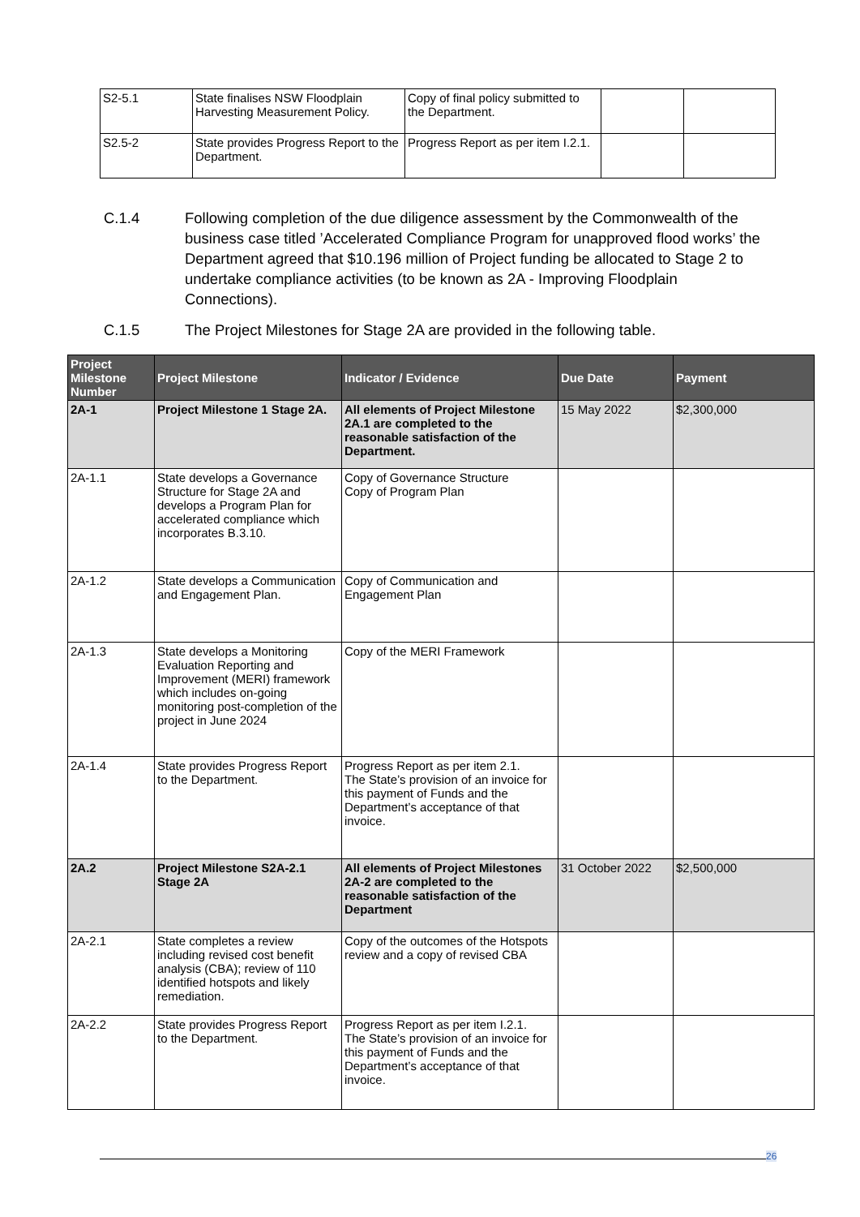| S2-5.1 | State finalises NSW Floodplain Harvesting Measurement Policy. | Copy of final policy submitted to the Department. | | |
| S2.5-2 | State provides Progress Report to the Department. | Progress Report as per item I.2.1. | | |
C.1.4
Following completion of the due diligence assessment by the Commonwealth of the business case titled ’Accelerated Compliance Program for unapproved flood works’ the Department agreed that $10.196 million of Project funding be allocated to Stage 2 to undertake compliance activities (to be known as 2A - Improving Floodplain Connections).
C.1.5
The Project Milestones for Stage 2A are provided in the following table.
| Project Milestone Number | Project Milestone | Indicator / Evidence | Due Date | Payment |
| --- | --- | --- | --- | --- |
| 2A-1 | Project Milestone 1 Stage 2A. | All elements of Project Milestone 2A.1 are completed to the reasonable satisfaction of the Department. | 15 May 2022 | $2,300,000 |
| 2A-1.1 | State develops a Governance Structure for Stage 2A and develops a Program Plan for accelerated compliance which incorporates B.3.10. | Copy of Governance Structure Copy of Program Plan | | |
| 2A-1.2 | State develops a Communication and Engagement Plan. | Copy of Communication and Engagement Plan | | |
| 2A-1.3 | State develops a Monitoring Evaluation Reporting and Improvement (MERI) framework which includes on-going monitoring post-completion of the project in June 2024 | Copy of the MERI Framework | | |
| 2A-1.4 | State provides Progress Report to the Department. | Progress Report as per item 2.1. The State’s provision of an invoice for this payment of Funds and the Department’s acceptance of that invoice. | | |
| 2A.2 | Project Milestone S2A-2.1 Stage 2A | All elements of Project Milestones 2A-2 are completed to the reasonable satisfaction of the Department | 31 October 2022 | $2,500,000 |
| 2A-2.1 | State completes a review including revised cost benefit analysis (CBA); review of 110 identified hotspots and likely remediation. | Copy of the outcomes of the Hotspots review and a copy of revised CBA | | |
| 2A-2.2 | State provides Progress Report to the Department. | Progress Report as per item I.2.1. The State’s provision of an invoice for this payment of Funds and the Department’s acceptance of that invoice. | | |
26